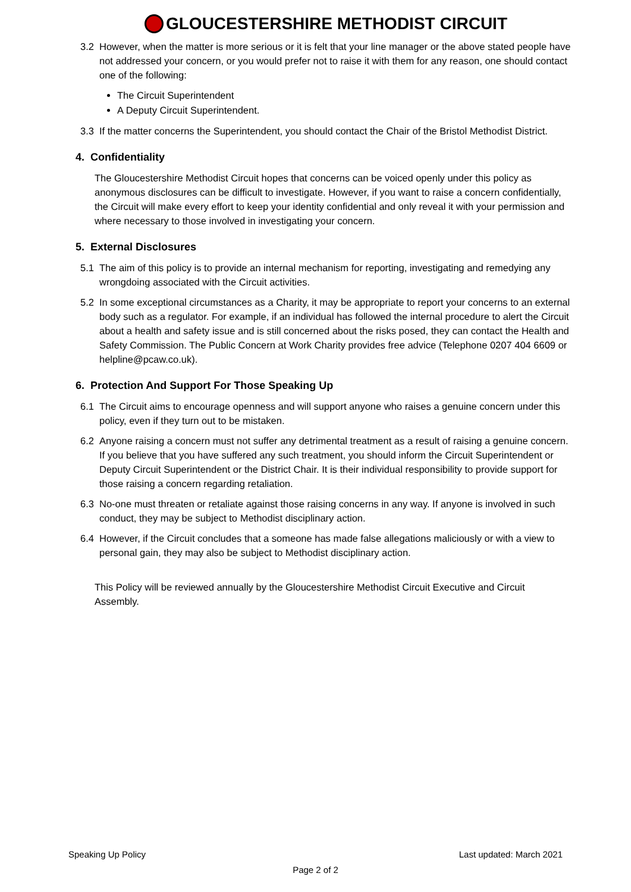GLOUCESTERSHIRE METHODIST CIRCUIT
3.2 However, when the matter is more serious or it is felt that your line manager or the above stated people have not addressed your concern, or you would prefer not to raise it with them for any reason, one should contact one of the following:
The Circuit Superintendent
A Deputy Circuit Superintendent.
3.3 If the matter concerns the Superintendent, you should contact the Chair of the Bristol Methodist District.
4. Confidentiality
The Gloucestershire Methodist Circuit hopes that concerns can be voiced openly under this policy as anonymous disclosures can be difficult to investigate. However, if you want to raise a concern confidentially, the Circuit will make every effort to keep your identity confidential and only reveal it with your permission and where necessary to those involved in investigating your concern.
5. External Disclosures
5.1 The aim of this policy is to provide an internal mechanism for reporting, investigating and remedying any wrongdoing associated with the Circuit activities.
5.2 In some exceptional circumstances as a Charity, it may be appropriate to report your concerns to an external body such as a regulator. For example, if an individual has followed the internal procedure to alert the Circuit about a health and safety issue and is still concerned about the risks posed, they can contact the Health and Safety Commission. The Public Concern at Work Charity provides free advice (Telephone 0207 404 6609 or helpline@pcaw.co.uk).
6. Protection And Support For Those Speaking Up
6.1 The Circuit aims to encourage openness and will support anyone who raises a genuine concern under this policy, even if they turn out to be mistaken.
6.2 Anyone raising a concern must not suffer any detrimental treatment as a result of raising a genuine concern. If you believe that you have suffered any such treatment, you should inform the Circuit Superintendent or Deputy Circuit Superintendent or the District Chair. It is their individual responsibility to provide support for those raising a concern regarding retaliation.
6.3 No-one must threaten or retaliate against those raising concerns in any way. If anyone is involved in such conduct, they may be subject to Methodist disciplinary action.
6.4 However, if the Circuit concludes that a someone has made false allegations maliciously or with a view to personal gain, they may also be subject to Methodist disciplinary action.
This Policy will be reviewed annually by the Gloucestershire Methodist Circuit Executive and Circuit Assembly.
Speaking Up Policy Last updated: March 2021
Page 2 of 2